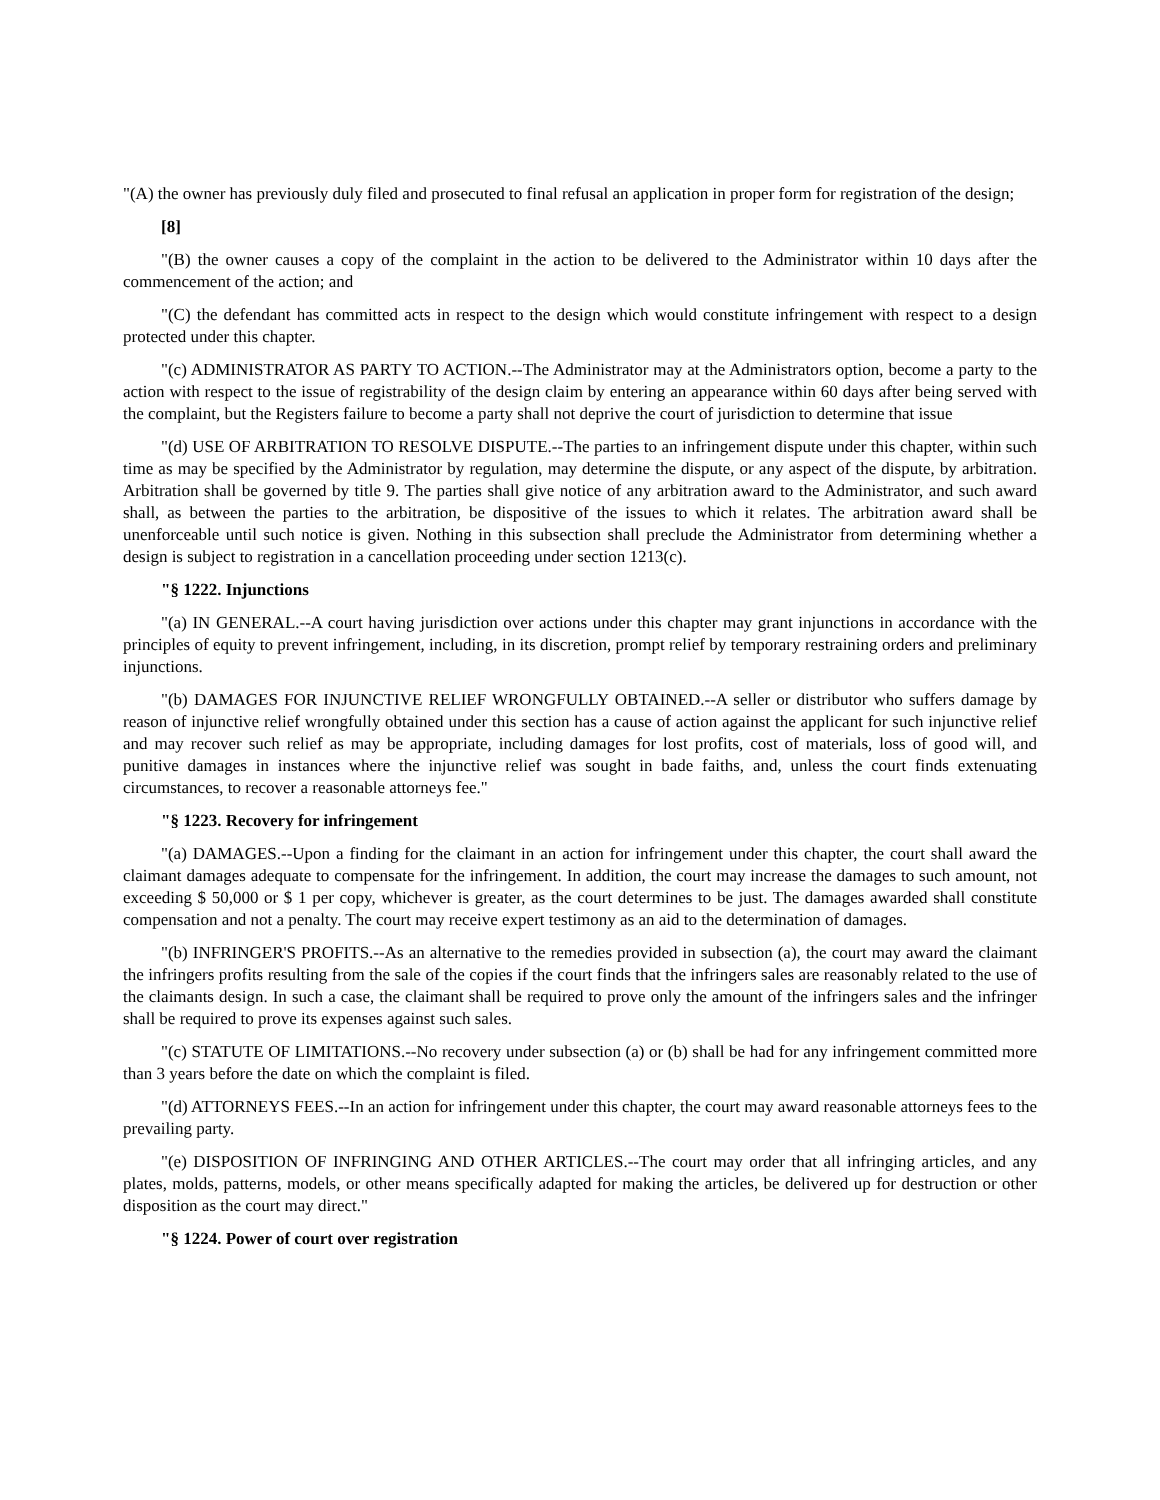"(A) the owner has previously duly filed and prosecuted to final refusal an application in proper form for registration of the design;
[8]
"(B) the owner causes a copy of the complaint in the action to be delivered to the Administrator within 10 days after the commencement of the action; and
"(C) the defendant has committed acts in respect to the design which would constitute infringement with respect to a design protected under this chapter.
"(c) ADMINISTRATOR AS PARTY TO ACTION.--The Administrator may at the Administrators option, become a party to the action with respect to the issue of registrability of the design claim by entering an appearance within 60 days after being served with the complaint, but the Registers failure to become a party shall not deprive the court of jurisdiction to determine that issue
"(d) USE OF ARBITRATION TO RESOLVE DISPUTE.--The parties to an infringement dispute under this chapter, within such time as may be specified by the Administrator by regulation, may determine the dispute, or any aspect of the dispute, by arbitration. Arbitration shall be governed by title 9. The parties shall give notice of any arbitration award to the Administrator, and such award shall, as between the parties to the arbitration, be dispositive of the issues to which it relates. The arbitration award shall be unenforceable until such notice is given. Nothing in this subsection shall preclude the Administrator from determining whether a design is subject to registration in a cancellation proceeding under section 1213(c).
"§ 1222. Injunctions
"(a) IN GENERAL.--A court having jurisdiction over actions under this chapter may grant injunctions in accordance with the principles of equity to prevent infringement, including, in its discretion, prompt relief by temporary restraining orders and preliminary injunctions.
"(b) DAMAGES FOR INJUNCTIVE RELIEF WRONGFULLY OBTAINED.--A seller or distributor who suffers damage by reason of injunctive relief wrongfully obtained under this section has a cause of action against the applicant for such injunctive relief and may recover such relief as may be appropriate, including damages for lost profits, cost of materials, loss of good will, and punitive damages in instances where the injunctive relief was sought in bade faiths, and, unless the court finds extenuating circumstances, to recover a reasonable attorneys fee."
"§ 1223. Recovery for infringement
"(a) DAMAGES.--Upon a finding for the claimant in an action for infringement under this chapter, the court shall award the claimant damages adequate to compensate for the infringement. In addition, the court may increase the damages to such amount, not exceeding $ 50,000 or $ 1 per copy, whichever is greater, as the court determines to be just. The damages awarded shall constitute compensation and not a penalty. The court may receive expert testimony as an aid to the determination of damages.
"(b) INFRINGER'S PROFITS.--As an alternative to the remedies provided in subsection (a), the court may award the claimant the infringers profits resulting from the sale of the copies if the court finds that the infringers sales are reasonably related to the use of the claimants design. In such a case, the claimant shall be required to prove only the amount of the infringers sales and the infringer shall be required to prove its expenses against such sales.
"(c) STATUTE OF LIMITATIONS.--No recovery under subsection (a) or (b) shall be had for any infringement committed more than 3 years before the date on which the complaint is filed.
"(d) ATTORNEYS FEES.--In an action for infringement under this chapter, the court may award reasonable attorneys fees to the prevailing party.
"(e) DISPOSITION OF INFRINGING AND OTHER ARTICLES.--The court may order that all infringing articles, and any plates, molds, patterns, models, or other means specifically adapted for making the articles, be delivered up for destruction or other disposition as the court may direct."
"§ 1224. Power of court over registration